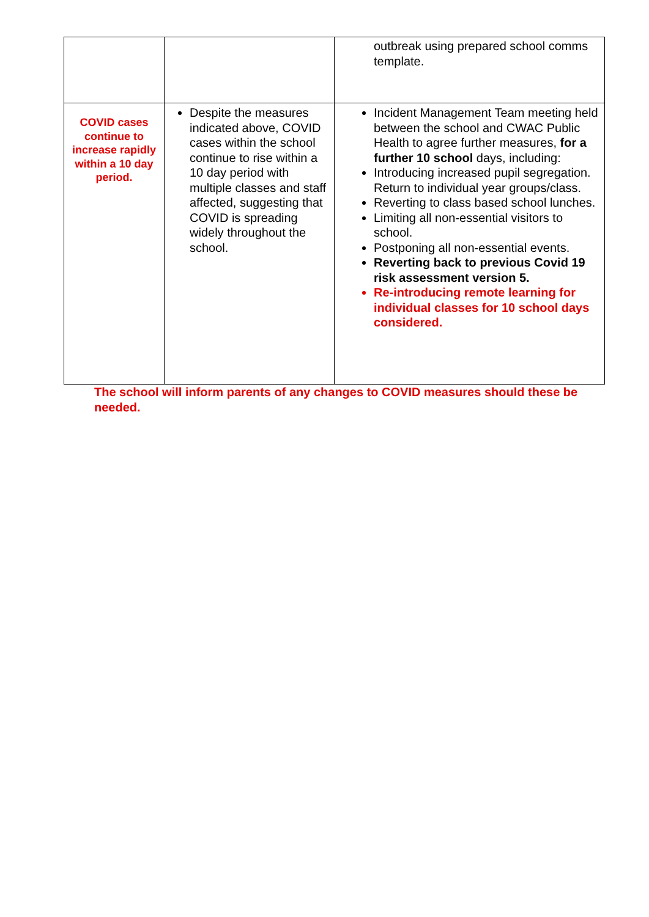| | | outbreak using prepared school comms template. |
| COVID cases continue to increase rapidly within a 10 day period. | Despite the measures indicated above, COVID cases within the school continue to rise within a 10 day period with multiple classes and staff affected, suggesting that COVID is spreading widely throughout the school. | Incident Management Team meeting held between the school and CWAC Public Health to agree further measures, for a further 10 school days, including: Introducing increased pupil segregation. Return to individual year groups/class. Reverting to class based school lunches. Limiting all non-essential visitors to school. Postponing all non-essential events. Reverting back to previous Covid 19 risk assessment version 5. Re-introducing remote learning for individual classes for 10 school days considered. |
The school will inform parents of any changes to COVID measures should these be needed.